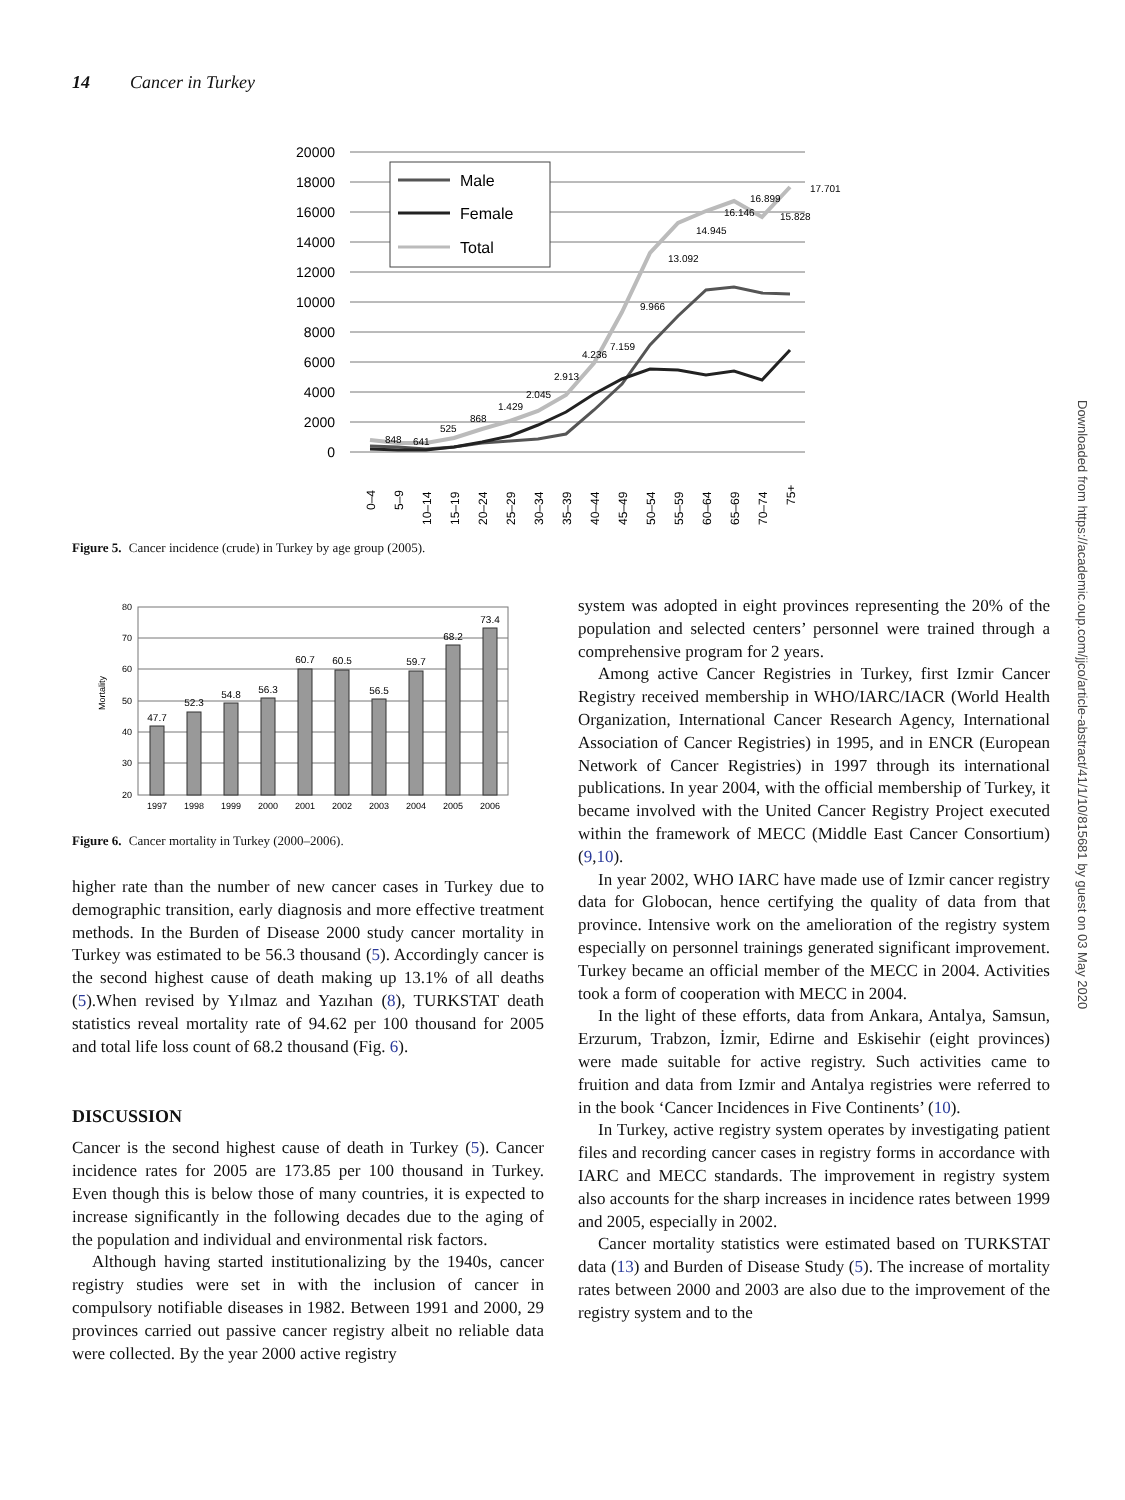14 Cancer in Turkey
20000
18000
16000
14000
12000
10000
8000
6000
4000
2000
0
Male
Female
Total
848
641
525
868
1.429
2.045
2.913
4.236
7.159
9.966
13.092
14.945
16.146
16.899
15.828
17.701
0–4
5–9
10–14
15–19
20–24
25–29
30–34
35–39
40–44
45–49
50–54
55–59
60–64
65–69
70–74
75+
Figure 5. Cancer incidence (crude) in Turkey by age group (2005).
80
70
60
50
40
30
20
Mortality
47.7
52.3
54.8
56.3
60.7
60.5
56.5
59.7
68.2
73.4
1997
1998
1999
2000
2001
2002
2003
2004
2005
2006
Figure 6. Cancer mortality in Turkey (2000–2006).
higher rate than the number of new cancer cases in Turkey due to demographic transition, early diagnosis and more effective treatment methods. In the Burden of Disease 2000 study cancer mortality in Turkey was estimated to be 56.3 thousand (5). Accordingly cancer is the second highest cause of death making up 13.1% of all deaths (5).When revised by Yılmaz and Yazıhan (8), TURKSTAT death statistics reveal mortality rate of 94.62 per 100 thousand for 2005 and total life loss count of 68.2 thousand (Fig. 6).
DISCUSSION
Cancer is the second highest cause of death in Turkey (5). Cancer incidence rates for 2005 are 173.85 per 100 thousand in Turkey. Even though this is below those of many countries, it is expected to increase significantly in the following decades due to the aging of the population and individual and environmental risk factors.
Although having started institutionalizing by the 1940s, cancer registry studies were set in with the inclusion of cancer in compulsory notifiable diseases in 1982. Between 1991 and 2000, 29 provinces carried out passive cancer registry albeit no reliable data were collected. By the year 2000 active registry
system was adopted in eight provinces representing the 20% of the population and selected centers’ personnel were trained through a comprehensive program for 2 years.
Among active Cancer Registries in Turkey, first Izmir Cancer Registry received membership in WHO/IARC/IACR (World Health Organization, International Cancer Research Agency, International Association of Cancer Registries) in 1995, and in ENCR (European Network of Cancer Registries) in 1997 through its international publications. In year 2004, with the official membership of Turkey, it became involved with the United Cancer Registry Project executed within the framework of MECC (Middle East Cancer Consortium) (9,10).
In year 2002, WHO IARC have made use of Izmir cancer registry data for Globocan, hence certifying the quality of data from that province. Intensive work on the amelioration of the registry system especially on personnel trainings generated significant improvement. Turkey became an official member of the MECC in 2004. Activities took a form of cooperation with MECC in 2004.
In the light of these efforts, data from Ankara, Antalya, Samsun, Erzurum, Trabzon, İzmir, Edirne and Eskisehir (eight provinces) were made suitable for active registry. Such activities came to fruition and data from Izmir and Antalya registries were referred to in the book ‘Cancer Incidences in Five Continents’ (10).
In Turkey, active registry system operates by investigating patient files and recording cancer cases in registry forms in accordance with IARC and MECC standards. The improvement in registry system also accounts for the sharp increases in incidence rates between 1999 and 2005, especially in 2002.
Cancer mortality statistics were estimated based on TURKSTAT data (13) and Burden of Disease Study (5). The increase of mortality rates between 2000 and 2003 are also due to the improvement of the registry system and to the
Downloaded from https://academic.oup.com/jjco/article-abstract/41/1/10/815681 by guest on 03 May 2020